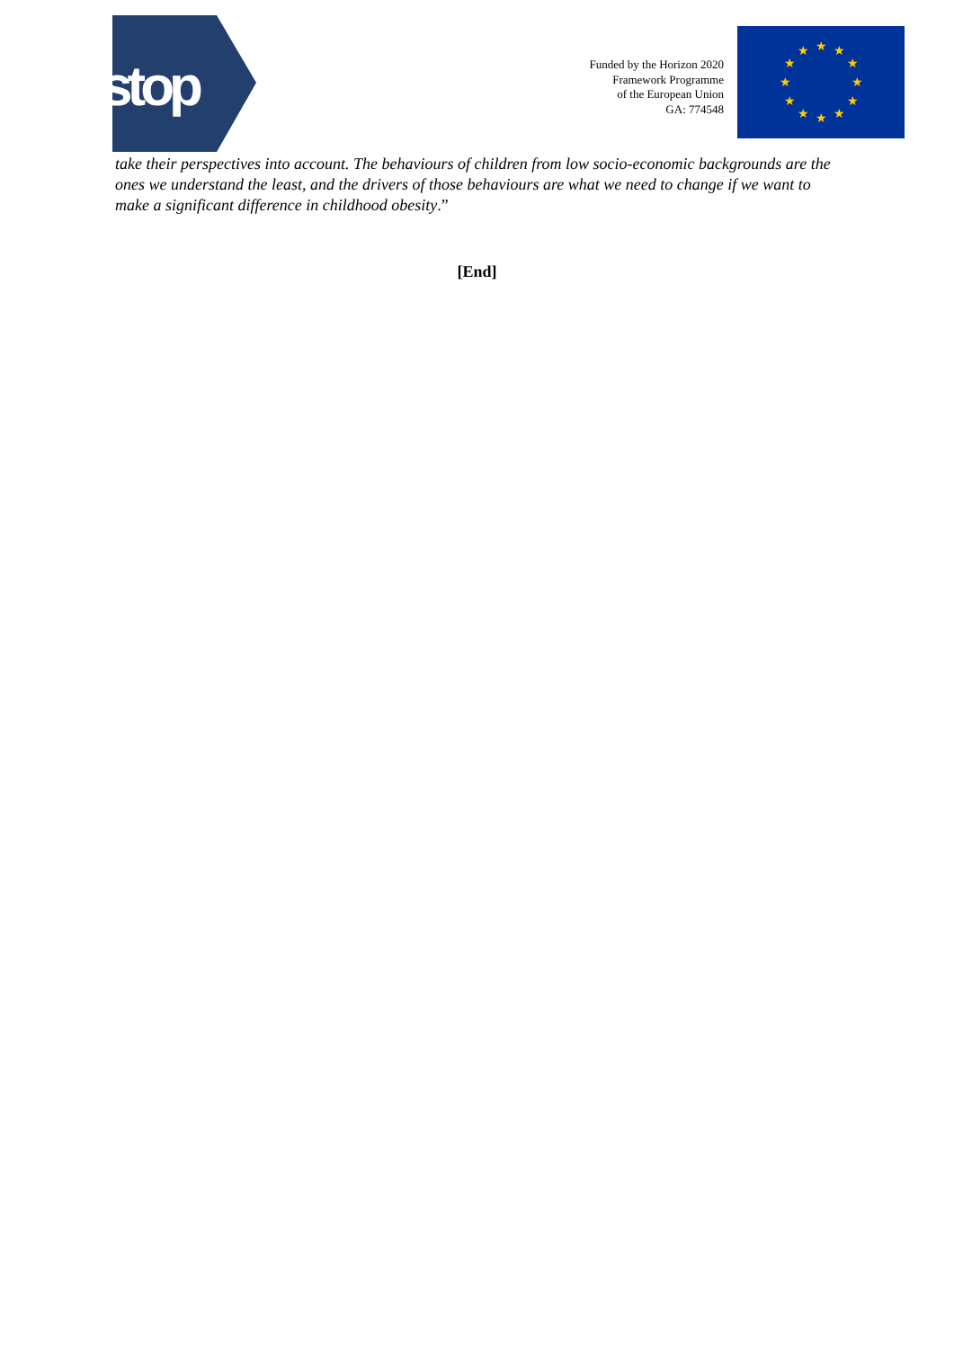stop
Funded by the Horizon 2020
Framework Programme
of the European Union
GA: 774548
★
★
★
★
★
★
★
★
★
★
★
★
take their perspectives into account. The behaviours of children from low socio-economic backgrounds are the ones we understand the least, and the drivers of those behaviours are what we need to change if we want to make a significant difference in childhood obesity.”
[End]